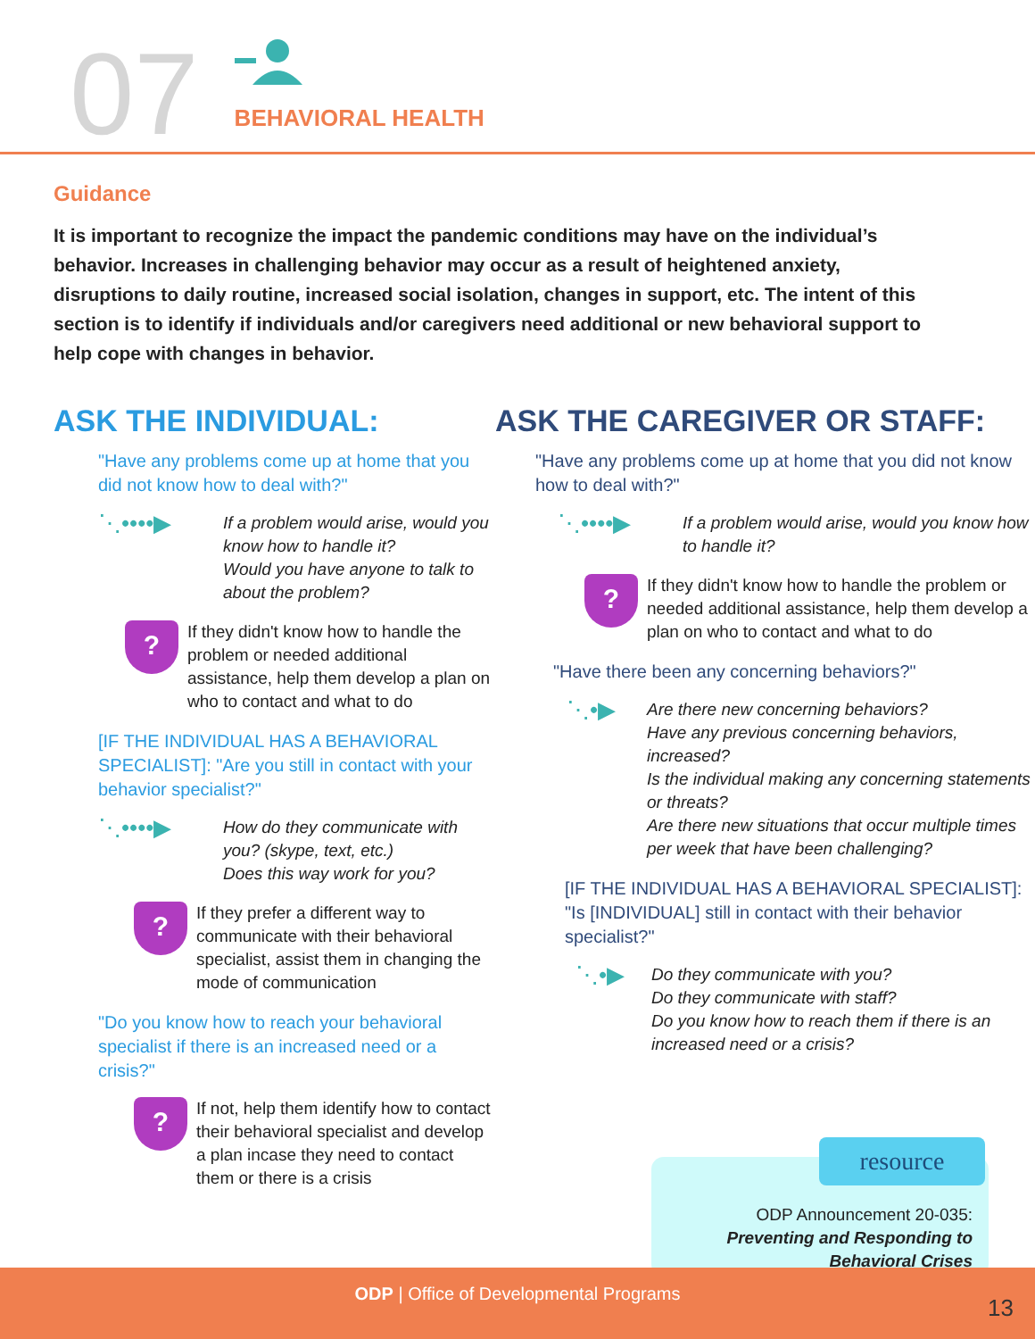07
BEHAVIORAL HEALTH
Guidance
It is important to recognize the impact the pandemic conditions may have on the individual’s behavior. Increases in challenging behavior may occur as a result of heightened anxiety, disruptions to daily routine, increased social isolation, changes in support, etc. The intent of this section is to identify if individuals and/or caregivers need additional or new behavioral support to help cope with changes in behavior.
ASK THE INDIVIDUAL:
"Have any problems come up at home that you did not know how to deal with?"
⋱••••▶
If a problem would arise, would you know how to handle it?
Would you have anyone to talk to about the problem?
?
If they didn't know how to handle the problem or needed additional assistance, help them develop a plan on who to contact and what to do
[IF THE INDIVIDUAL HAS A BEHAVIORAL SPECIALIST]: "Are you still in contact with your behavior specialist?"
⋱••••▶
How do they communicate with you? (skype, text, etc.)
Does this way work for you?
?
If they prefer a different way to communicate with their behavioral specialist, assist them in changing the mode of communication
"Do you know how to reach your behavioral specialist if there is an increased need or a crisis?"
?
If not, help them identify how to contact their behavioral specialist and develop a plan incase they need to contact them or there is a crisis
ASK THE CAREGIVER OR STAFF:
"Have any problems come up at home that you did not know how to deal with?"
⋱••••▶
If a problem would arise, would you know how to handle it?
?
If they didn't know how to handle the problem or needed additional assistance, help them develop a plan on who to contact and what to do
"Have there been any concerning behaviors?"
⋱•▶
Are there new concerning behaviors?
Have any previous concerning behaviors, increased?
Is the individual making any concerning statements or threats?
Are there new situations that occur multiple times per week that have been challenging?
[IF THE INDIVIDUAL HAS A BEHAVIORAL SPECIALIST]: "Is [INDIVIDUAL] still in contact with their behavior specialist?"
⋱•▶
Do they communicate with you?
Do they communicate with staff?
Do you know how to reach them if there is an increased need or a crisis?
resource
ODP Announcement 20-035: Preventing and Responding to Behavioral Crises
ODP | Office of Developmental Programs
13